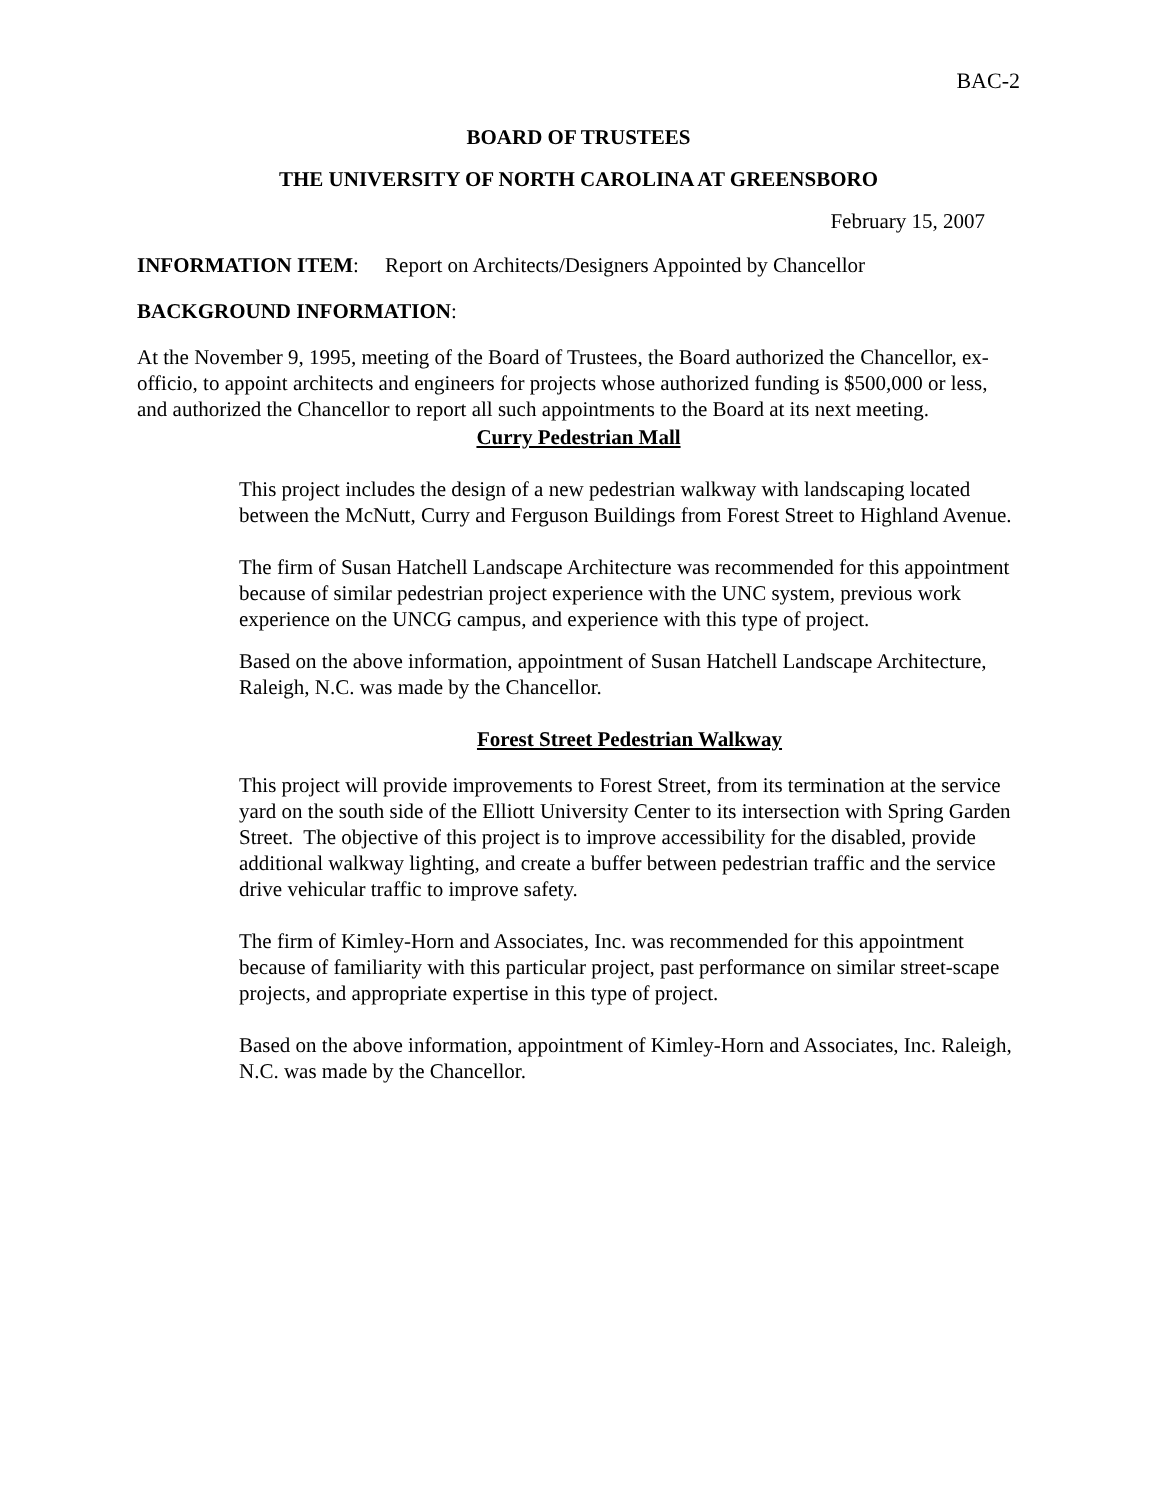BAC-2
BOARD OF TRUSTEES
THE UNIVERSITY OF NORTH CAROLINA AT GREENSBORO
February 15, 2007
INFORMATION ITEM: Report on Architects/Designers Appointed by Chancellor
BACKGROUND INFORMATION:
At the November 9, 1995, meeting of the Board of Trustees, the Board authorized the Chancellor, ex-officio, to appoint architects and engineers for projects whose authorized funding is $500,000 or less, and authorized the Chancellor to report all such appointments to the Board at its next meeting.
Curry Pedestrian Mall
This project includes the design of a new pedestrian walkway with landscaping located between the McNutt, Curry and Ferguson Buildings from Forest Street to Highland Avenue.
The firm of Susan Hatchell Landscape Architecture was recommended for this appointment because of similar pedestrian project experience with the UNC system, previous work experience on the UNCG campus, and experience with this type of project.
Based on the above information, appointment of Susan Hatchell Landscape Architecture, Raleigh, N.C. was made by the Chancellor.
Forest Street Pedestrian Walkway
This project will provide improvements to Forest Street, from its termination at the service yard on the south side of the Elliott University Center to its intersection with Spring Garden Street. The objective of this project is to improve accessibility for the disabled, provide additional walkway lighting, and create a buffer between pedestrian traffic and the service drive vehicular traffic to improve safety.
The firm of Kimley-Horn and Associates, Inc. was recommended for this appointment because of familiarity with this particular project, past performance on similar street-scape projects, and appropriate expertise in this type of project.
Based on the above information, appointment of Kimley-Horn and Associates, Inc. Raleigh, N.C. was made by the Chancellor.